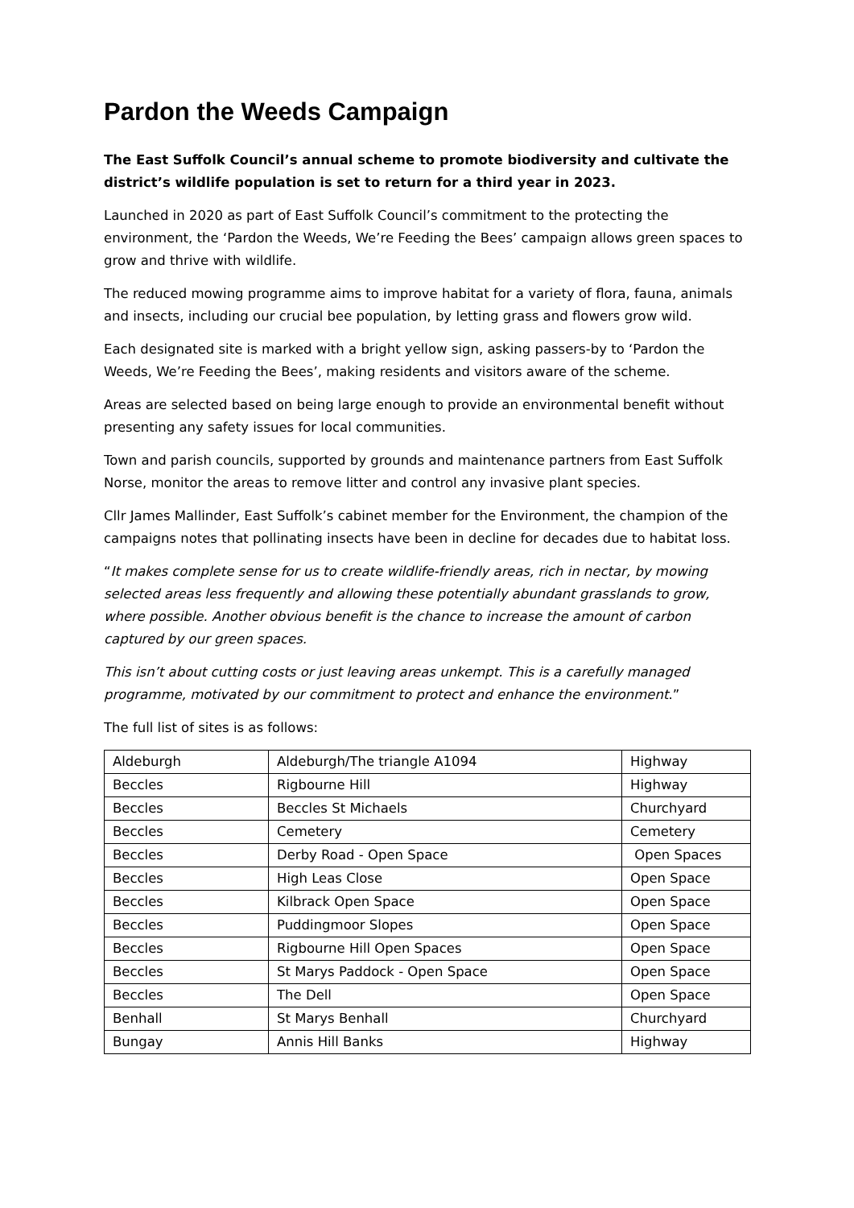Pardon the Weeds Campaign
The East Suffolk Council’s annual scheme to promote biodiversity and cultivate the district’s wildlife population is set to return for a third year in 2023.
Launched in 2020 as part of East Suffolk Council’s commitment to the protecting the environment, the ‘Pardon the Weeds, We’re Feeding the Bees’ campaign allows green spaces to grow and thrive with wildlife.
The reduced mowing programme aims to improve habitat for a variety of flora, fauna, animals and insects, including our crucial bee population, by letting grass and flowers grow wild.
Each designated site is marked with a bright yellow sign, asking passers-by to ‘Pardon the Weeds, We’re Feeding the Bees’, making residents and visitors aware of the scheme.
Areas are selected based on being large enough to provide an environmental benefit without presenting any safety issues for local communities.
Town and parish councils, supported by grounds and maintenance partners from East Suffolk Norse, monitor the areas to remove litter and control any invasive plant species.
Cllr James Mallinder, East Suffolk’s cabinet member for the Environment, the champion of the campaigns notes that pollinating insects have been in decline for decades due to habitat loss.
“It makes complete sense for us to create wildlife-friendly areas, rich in nectar, by mowing selected areas less frequently and allowing these potentially abundant grasslands to grow, where possible. Another obvious benefit is the chance to increase the amount of carbon captured by our green spaces.
This isn’t about cutting costs or just leaving areas unkempt. This is a carefully managed programme, motivated by our commitment to protect and enhance the environment.”
The full list of sites is as follows:
| Aldeburgh | Aldeburgh/The triangle A1094 | Highway |
| Beccles | Rigbourne Hill | Highway |
| Beccles | Beccles St Michaels | Churchyard |
| Beccles | Cemetery | Cemetery |
| Beccles | Derby Road - Open Space | Open Spaces |
| Beccles | High Leas Close | Open Space |
| Beccles | Kilbrack Open Space | Open Space |
| Beccles | Puddingmoor Slopes | Open Space |
| Beccles | Rigbourne Hill Open Spaces | Open Space |
| Beccles | St Marys Paddock - Open Space | Open Space |
| Beccles | The Dell | Open Space |
| Benhall | St Marys Benhall | Churchyard |
| Bungay | Annis Hill Banks | Highway |